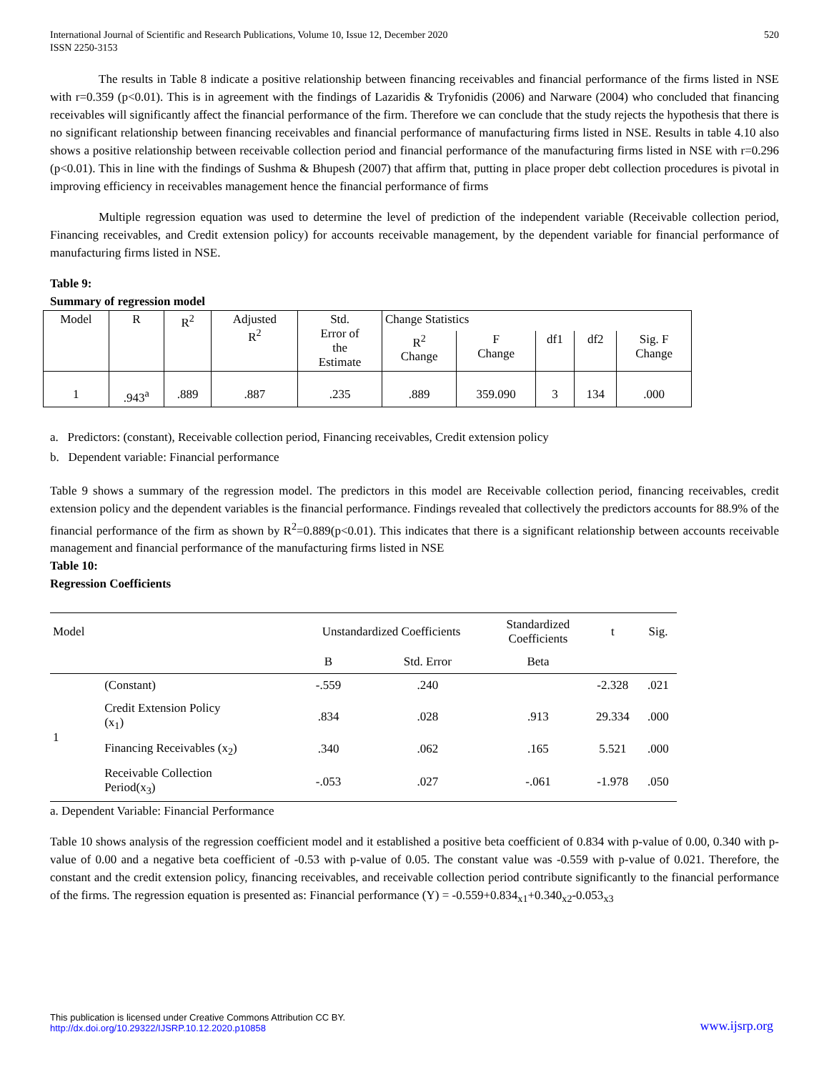International Journal of Scientific and Research Publications, Volume 10, Issue 12, December 2020
ISSN 2250-3153
520
The results in Table 8 indicate a positive relationship between financing receivables and financial performance of the firms listed in NSE with r=0.359 (p<0.01). This is in agreement with the findings of Lazaridis & Tryfonidis (2006) and Narware (2004) who concluded that financing receivables will significantly affect the financial performance of the firm. Therefore we can conclude that the study rejects the hypothesis that there is no significant relationship between financing receivables and financial performance of manufacturing firms listed in NSE. Results in table 4.10 also shows a positive relationship between receivable collection period and financial performance of the manufacturing firms listed in NSE with r=0.296 (p<0.01). This in line with the findings of Sushma & Bhupesh (2007) that affirm that, putting in place proper debt collection procedures is pivotal in improving efficiency in receivables management hence the financial performance of firms
Multiple regression equation was used to determine the level of prediction of the independent variable (Receivable collection period, Financing receivables, and Credit extension policy) for accounts receivable management, by the dependent variable for financial performance of manufacturing firms listed in NSE.
Table 9:
Summary of regression model
| Model | R | R<sup>2</sup> | Adjusted R<sup>2</sup> | Std. Error of the Estimate | Change Statistics | | | | |
| | | | | | R<sup>2</sup> Change | F Change | df1 | df2 | Sig. F Change |
| 1 | .943<sup>a</sup> | .889 | .887 | .235 | .889 | 359.090 | 3 | 134 | .000 |
a. Predictors: (constant), Receivable collection period, Financing receivables, Credit extension policy
b. Dependent variable: Financial performance
Table 9 shows a summary of the regression model. The predictors in this model are Receivable collection period, financing receivables, credit extension policy and the dependent variables is the financial performance. Findings revealed that collectively the predictors accounts for 88.9% of the financial performance of the firm as shown by R<sup>2</sup>=0.889(p<0.01). This indicates that there is a significant relationship between accounts receivable management and financial performance of the manufacturing firms listed in NSE
Table 10:
Regression Coefficients
| Model | | Unstandardized Coefficients | | Standardized Coefficients | t | Sig. |
| | | B | Std. Error | Beta | | |
| 1 | (Constant) | -.559 | .240 | | -2.328 | .021 |
| | Credit Extension Policy (x<sub>1</sub>) | .834 | .028 | .913 | 29.334 | .000 |
| | Financing Receivables (x<sub>2</sub>) | .340 | .062 | .165 | 5.521 | .000 |
| | Receivable Collection Period(x<sub>3</sub>) | -.053 | .027 | -.061 | -1.978 | .050 |
a. Dependent Variable: Financial Performance
Table 10 shows analysis of the regression coefficient model and it established a positive beta coefficient of 0.834 with p-value of 0.00, 0.340 with p-value of 0.00 and a negative beta coefficient of -0.53 with p-value of 0.05. The constant value was -0.559 with p-value of 0.021. Therefore, the constant and the credit extension policy, financing receivables, and receivable collection period contribute significantly to the financial performance of the firms. The regression equation is presented as: Financial performance (Y) = -0.559+0.834<sub>x1</sub>+0.340<sub>x2</sub>-0.053<sub>x3</sub>
This publication is licensed under Creative Commons Attribution CC BY.
http://dx.doi.org/10.29322/IJSRP.10.12.2020.p10858
www.ijsrp.org